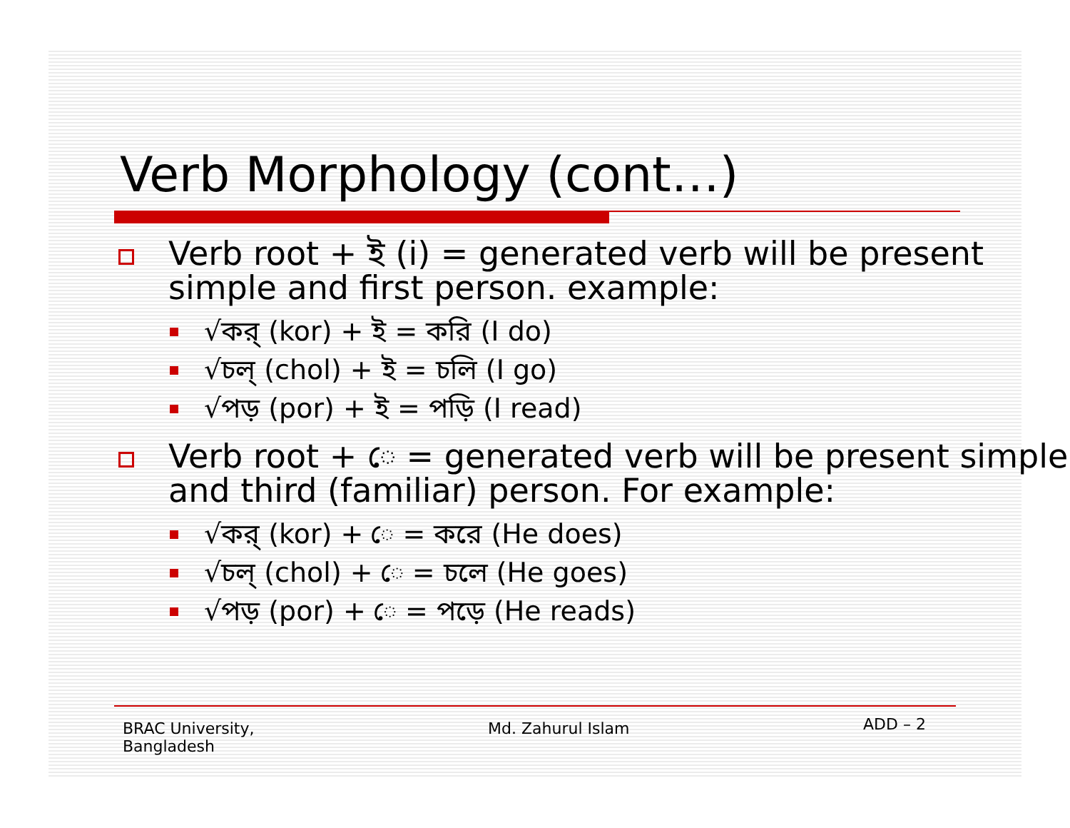Verb Morphology (cont…)
Verb root + ই (i) = generated verb will be present simple and first person. example:
√কর্ (kor) + ই = করি (I do)
√চল্ (chol) + ই = চলি (I go)
√পড় (por) + ই = পড়ি (I read)
Verb root + ে = generated verb will be present simple and third (familiar) person. For example:
√কর্ (kor) + ে = করে (He does)
√চল্ (chol) + ে = চলে (He goes)
√পড় (por) + ে = পড়ে (He reads)
BRAC University,
Bangladesh
Md. Zahurul Islam
ADD – 2